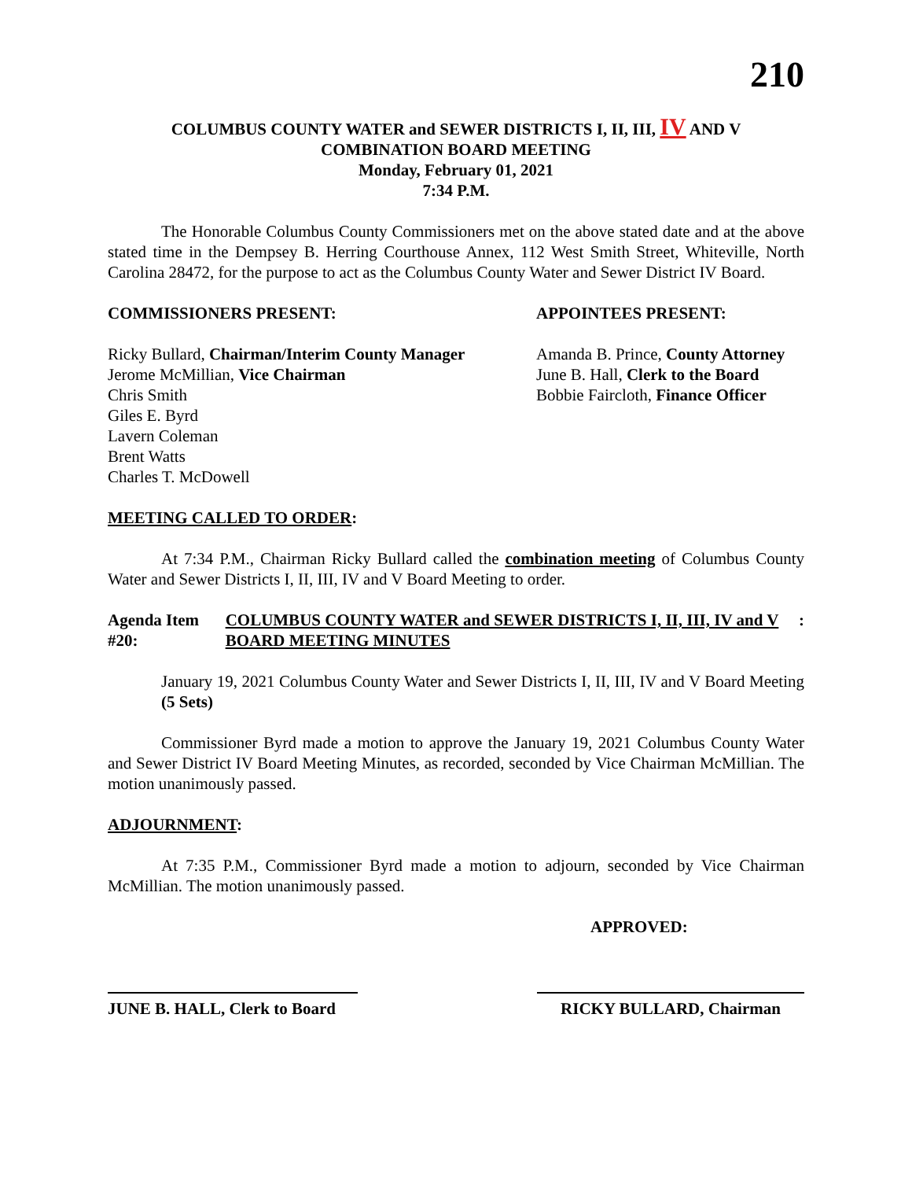210
COLUMBUS COUNTY WATER and SEWER DISTRICTS I, II, III, IV AND V
COMBINATION BOARD MEETING
Monday, February 01, 2021
7:34 P.M.
The Honorable Columbus County Commissioners met on the above stated date and at the above stated time in the Dempsey B. Herring Courthouse Annex, 112 West Smith Street, Whiteville, North Carolina 28472, for the purpose to act as the Columbus County Water and Sewer District IV Board.
COMMISSIONERS PRESENT: APPOINTEES PRESENT:
Ricky Bullard, Chairman/Interim County Manager
Jerome McMillian, Vice Chairman
Chris Smith
Giles E. Byrd
Lavern Coleman
Brent Watts
Charles T. McDowell
Amanda B. Prince, County Attorney
June B. Hall, Clerk to the Board
Bobbie Faircloth, Finance Officer
MEETING CALLED TO ORDER:
At 7:34 P.M., Chairman Ricky Bullard called the combination meeting of Columbus County Water and Sewer Districts I, II, III, IV and V Board Meeting to order.
Agenda Item #20: COLUMBUS COUNTY WATER and SEWER DISTRICTS I, II, III, IV and V BOARD MEETING MINUTES
:
January 19, 2021 Columbus County Water and Sewer Districts I, II, III, IV and V Board Meeting (5 Sets)
Commissioner Byrd made a motion to approve the January 19, 2021 Columbus County Water and Sewer District IV Board Meeting Minutes, as recorded, seconded by Vice Chairman McMillian. The motion unanimously passed.
ADJOURNMENT:
At 7:35 P.M., Commissioner Byrd made a motion to adjourn, seconded by Vice Chairman McMillian. The motion unanimously passed.
APPROVED:
JUNE B. HALL, Clerk to Board
RICKY BULLARD, Chairman